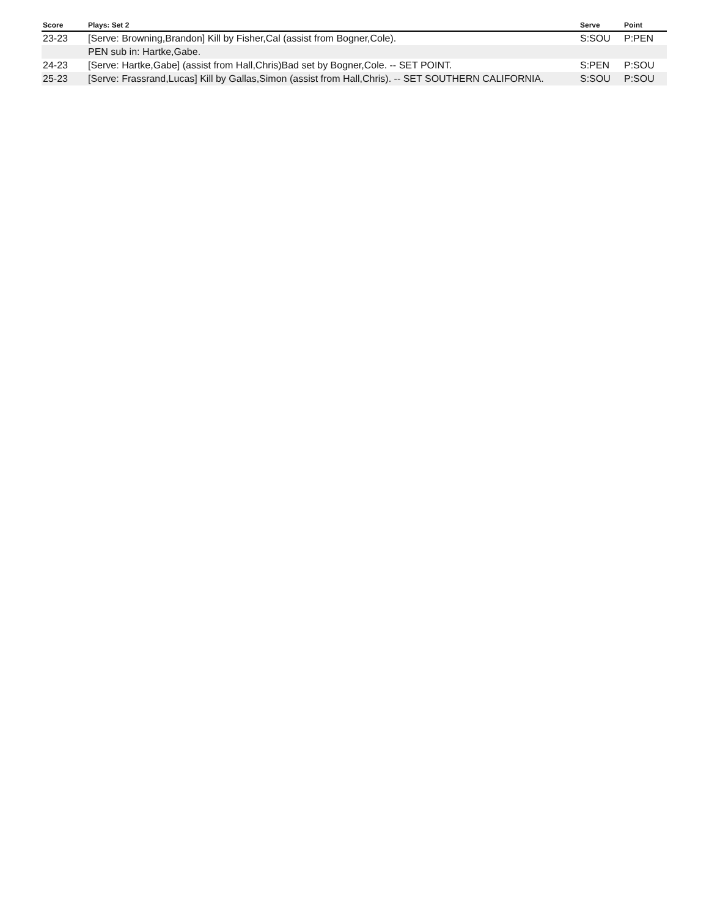| Score | Plays: Set 2 | Serve | Point |
| --- | --- | --- | --- |
| 23-23 | [Serve: Browning,Brandon] Kill by Fisher,Cal (assist from Bogner,Cole). | S:SOU | P:PEN |
| | PEN sub in: Hartke,Gabe. | | |
| 24-23 | [Serve: Hartke,Gabe] (assist from Hall,Chris)Bad set by Bogner,Cole. -- SET POINT. | S:PEN | P:SOU |
| 25-23 | [Serve: Frassrand,Lucas] Kill by Gallas,Simon (assist from Hall,Chris). -- SET SOUTHERN CALIFORNIA. | S:SOU | P:SOU |